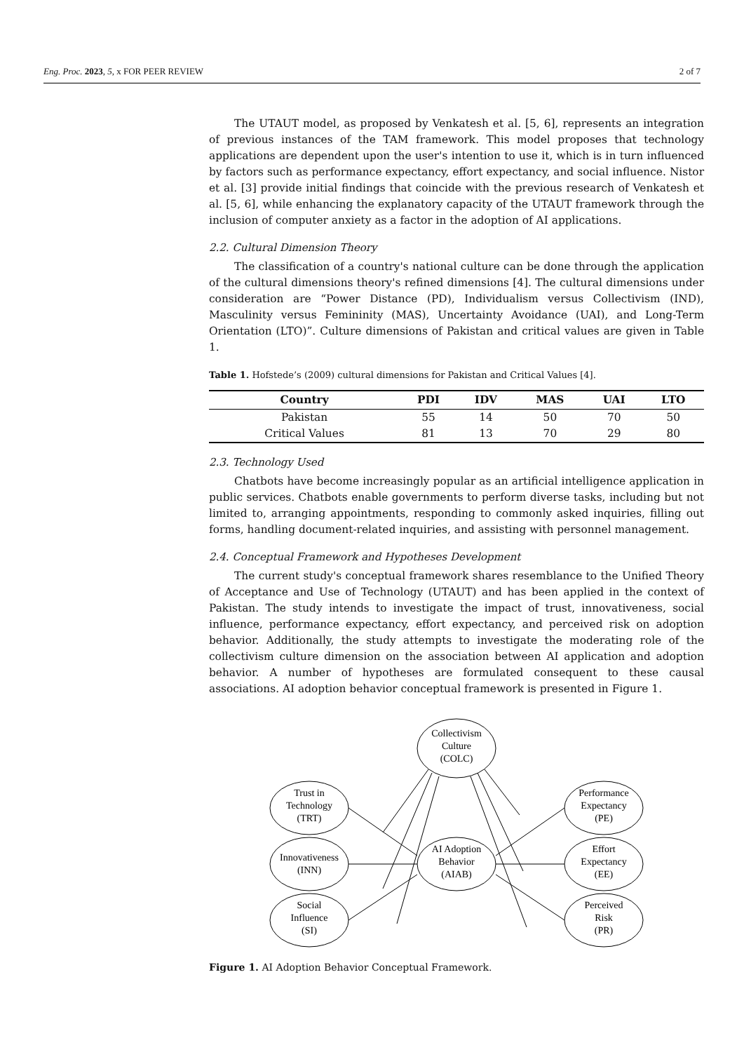Eng. Proc. 2023, 5, x FOR PEER REVIEW 2 of 7
The UTAUT model, as proposed by Venkatesh et al. [5, 6], represents an integration of previous instances of the TAM framework. This model proposes that technology applications are dependent upon the user's intention to use it, which is in turn influenced by factors such as performance expectancy, effort expectancy, and social influence. Nistor et al. [3] provide initial findings that coincide with the previous research of Venkatesh et al. [5, 6], while enhancing the explanatory capacity of the UTAUT framework through the inclusion of computer anxiety as a factor in the adoption of AI applications.
2.2. Cultural Dimension Theory
The classification of a country's national culture can be done through the application of the cultural dimensions theory's refined dimensions [4]. The cultural dimensions under consideration are “Power Distance (PD), Individualism versus Collectivism (IND), Masculinity versus Femininity (MAS), Uncertainty Avoidance (UAI), and Long-Term Orientation (LTO)”. Culture dimensions of Pakistan and critical values are given in Table 1.
Table 1. Hofstede’s (2009) cultural dimensions for Pakistan and Critical Values [4].
| Country | PDI | IDV | MAS | UAI | LTO |
| --- | --- | --- | --- | --- | --- |
| Pakistan | 55 | 14 | 50 | 70 | 50 |
| Critical Values | 81 | 13 | 70 | 29 | 80 |
2.3. Technology Used
Chatbots have become increasingly popular as an artificial intelligence application in public services. Chatbots enable governments to perform diverse tasks, including but not limited to, arranging appointments, responding to commonly asked inquiries, filling out forms, handling document-related inquiries, and assisting with personnel management.
2.4. Conceptual Framework and Hypotheses Development
The current study's conceptual framework shares resemblance to the Unified Theory of Acceptance and Use of Technology (UTAUT) and has been applied in the context of Pakistan. The study intends to investigate the impact of trust, innovativeness, social influence, performance expectancy, effort expectancy, and perceived risk on adoption behavior. Additionally, the study attempts to investigate the moderating role of the collectivism culture dimension on the association between AI application and adoption behavior. A number of hypotheses are formulated consequent to these causal associations. AI adoption behavior conceptual framework is presented in Figure 1.
Collectivism
Culture
(COLC)
Trust in
Technology
(TRT)
Innovativeness
(INN)
Social
Influence
(SI)
AI Adoption
Behavior
(AIAB)
Performance
Expectancy
(PE)
Effort
Expectancy
(EE)
Perceived
Risk
(PR)
Figure 1. AI Adoption Behavior Conceptual Framework.